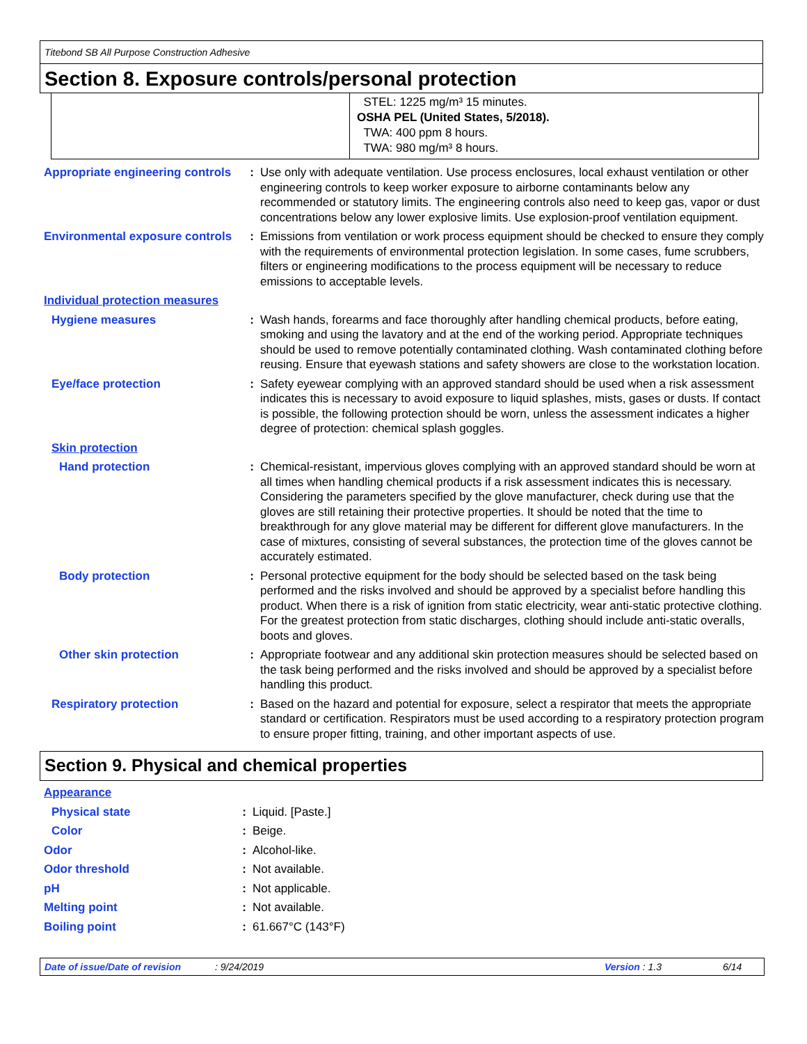Titebond SB All Purpose Construction Adhesive
Section 8. Exposure controls/personal protection
STEL: 1225 mg/m³ 15 minutes.
OSHA PEL (United States, 5/2018).
TWA: 400 ppm 8 hours.
TWA: 980 mg/m³ 8 hours.
| Appropriate engineering controls | : | Use only with adequate ventilation. Use process enclosures, local exhaust ventilation or other engineering controls to keep worker exposure to airborne contaminants below any recommended or statutory limits. The engineering controls also need to keep gas, vapor or dust concentrations below any lower explosive limits. Use explosion-proof ventilation equipment. |
| Environmental exposure controls | : | Emissions from ventilation or work process equipment should be checked to ensure they comply with the requirements of environmental protection legislation. In some cases, fume scrubbers, filters or engineering modifications to the process equipment will be necessary to reduce emissions to acceptable levels. |
| Individual protection measures | | |
| Hygiene measures | : | Wash hands, forearms and face thoroughly after handling chemical products, before eating, smoking and using the lavatory and at the end of the working period. Appropriate techniques should be used to remove potentially contaminated clothing. Wash contaminated clothing before reusing. Ensure that eyewash stations and safety showers are close to the workstation location. |
| Eye/face protection | : | Safety eyewear complying with an approved standard should be used when a risk assessment indicates this is necessary to avoid exposure to liquid splashes, mists, gases or dusts. If contact is possible, the following protection should be worn, unless the assessment indicates a higher degree of protection: chemical splash goggles. |
| Skin protection | | |
| Hand protection | : | Chemical-resistant, impervious gloves complying with an approved standard should be worn at all times when handling chemical products if a risk assessment indicates this is necessary. Considering the parameters specified by the glove manufacturer, check during use that the gloves are still retaining their protective properties. It should be noted that the time to breakthrough for any glove material may be different for different glove manufacturers. In the case of mixtures, consisting of several substances, the protection time of the gloves cannot be accurately estimated. |
| Body protection | : | Personal protective equipment for the body should be selected based on the task being performed and the risks involved and should be approved by a specialist before handling this product. When there is a risk of ignition from static electricity, wear anti-static protective clothing. For the greatest protection from static discharges, clothing should include anti-static overalls, boots and gloves. |
| Other skin protection | : | Appropriate footwear and any additional skin protection measures should be selected based on the task being performed and the risks involved and should be approved by a specialist before handling this product. |
| Respiratory protection | : | Based on the hazard and potential for exposure, select a respirator that meets the appropriate standard or certification. Respirators must be used according to a respiratory protection program to ensure proper fitting, training, and other important aspects of use. |
Section 9. Physical and chemical properties
| Appearance | | |
| Physical state | : | Liquid. [Paste.] |
| Color | : | Beige. |
| Odor | : | Alcohol-like. |
| Odor threshold | : | Not available. |
| pH | : | Not applicable. |
| Melting point | : | Not available. |
| Boiling point | : | 61.667°C (143°F) |
Date of issue/Date of revision: 9/24/2019 Version : 1.3 6/14